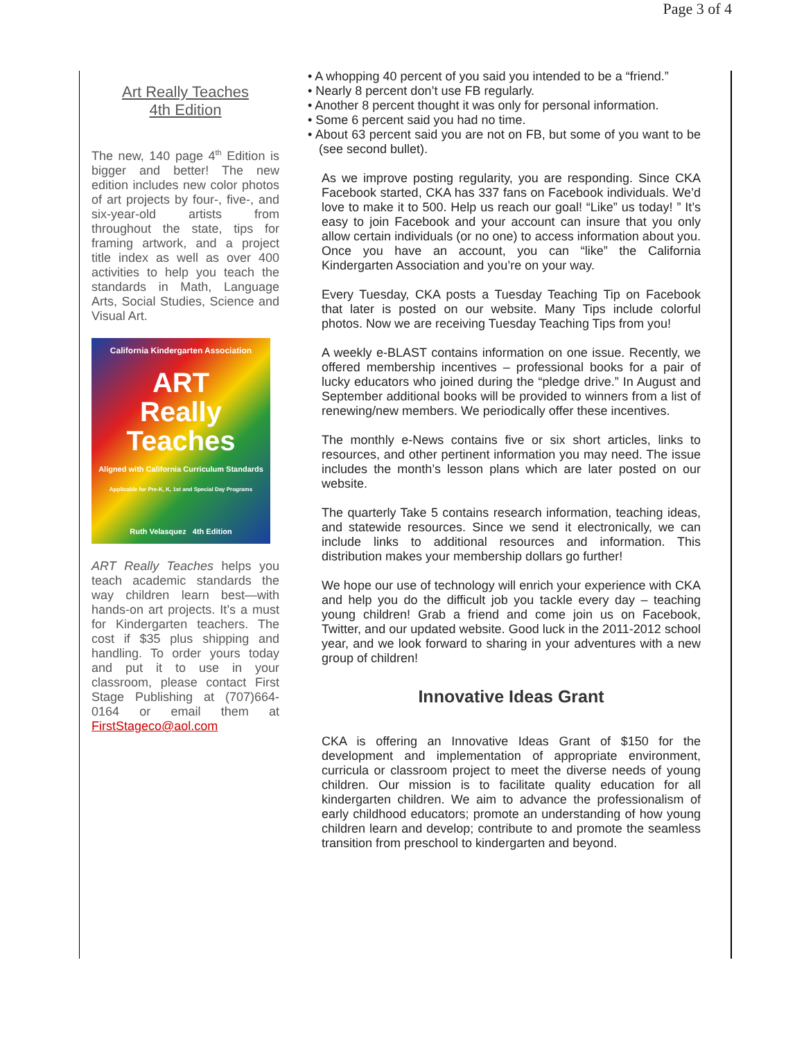Page 3 of 4
Art Really Teaches
4th Edition
The new, 140 page 4<sup>th</sup> Edition is bigger and better! The new edition includes new color photos of art projects by four-, five-, and six-year-old artists from throughout the state, tips for framing artwork, and a project title index as well as over 400 activities to help you teach the standards in Math, Language Arts, Social Studies, Science and Visual Art.
California Kindergarten Association
ART
Really
Teaches
Aligned with California Curriculum Standards
Applicable for Pre-K, K, 1st and Special Day Programs
Ruth Velasquez 4th Edition
ART Really Teaches helps you teach academic standards the way children learn best—with hands-on art projects. It’s a must for Kindergarten teachers. The cost if $35 plus shipping and handling. To order yours today and put it to use in your classroom, please contact First Stage Publishing at (707)664-0164 or email them at FirstStageco@aol.com
• A whopping 40 percent of you said you intended to be a “friend.”
• Nearly 8 percent don’t use FB regularly.
• Another 8 percent thought it was only for personal information.
• Some 6 percent said you had no time.
• About 63 percent said you are not on FB, but some of you want to be (see second bullet).
As we improve posting regularity, you are responding. Since CKA Facebook started, CKA has 337 fans on Facebook individuals. We’d love to make it to 500. Help us reach our goal! “Like” us today! ” It’s easy to join Facebook and your account can insure that you only allow certain individuals (or no one) to access information about you. Once you have an account, you can “like” the California Kindergarten Association and you’re on your way.
Every Tuesday, CKA posts a Tuesday Teaching Tip on Facebook that later is posted on our website. Many Tips include colorful photos. Now we are receiving Tuesday Teaching Tips from you!
A weekly e-BLAST contains information on one issue. Recently, we offered membership incentives – professional books for a pair of lucky educators who joined during the “pledge drive.” In August and September additional books will be provided to winners from a list of renewing/new members. We periodically offer these incentives.
The monthly e-News contains five or six short articles, links to resources, and other pertinent information you may need. The issue includes the month’s lesson plans which are later posted on our website.
The quarterly Take 5 contains research information, teaching ideas, and statewide resources. Since we send it electronically, we can include links to additional resources and information. This distribution makes your membership dollars go further!
We hope our use of technology will enrich your experience with CKA and help you do the difficult job you tackle every day – teaching young children! Grab a friend and come join us on Facebook, Twitter, and our updated website. Good luck in the 2011-2012 school year, and we look forward to sharing in your adventures with a new group of children!
Innovative Ideas Grant
CKA is offering an Innovative Ideas Grant of $150 for the development and implementation of appropriate environment, curricula or classroom project to meet the diverse needs of young children. Our mission is to facilitate quality education for all kindergarten children. We aim to advance the professionalism of early childhood educators; promote an understanding of how young children learn and develop; contribute to and promote the seamless transition from preschool to kindergarten and beyond.